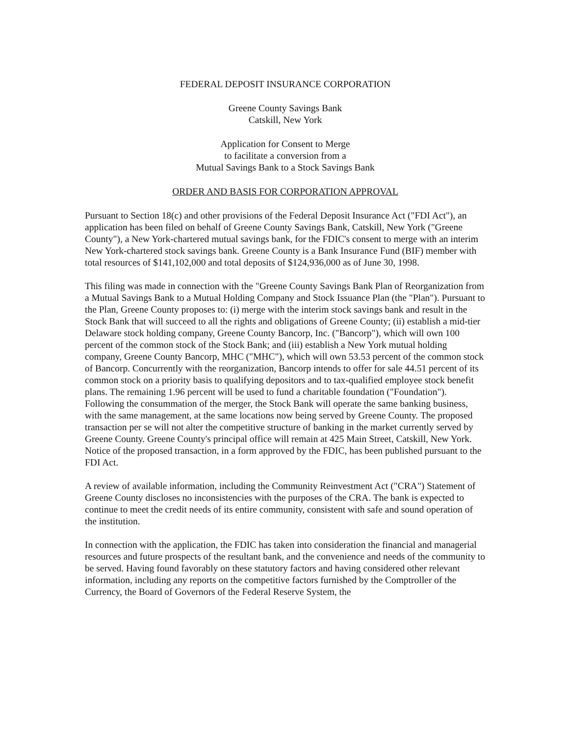FEDERAL DEPOSIT INSURANCE CORPORATION
Greene County Savings Bank
Catskill, New York
Application for Consent to Merge
to facilitate a conversion from a
Mutual Savings Bank to a Stock Savings Bank
ORDER AND BASIS FOR CORPORATION APPROVAL
Pursuant to Section 18(c) and other provisions of the Federal Deposit Insurance Act ("FDI Act"), an application has been filed on behalf of Greene County Savings Bank, Catskill, New York ("Greene County"), a New York-chartered mutual savings bank, for the FDIC's consent to merge with an interim New York-chartered stock savings bank. Greene County is a Bank Insurance Fund (BIF) member with total resources of $141,102,000 and total deposits of $124,936,000 as of June 30, 1998.
This filing was made in connection with the "Greene County Savings Bank Plan of Reorganization from a Mutual Savings Bank to a Mutual Holding Company and Stock Issuance Plan (the "Plan"). Pursuant to the Plan, Greene County proposes to: (i) merge with the interim stock savings bank and result in the Stock Bank that will succeed to all the rights and obligations of Greene County; (ii) establish a mid-tier Delaware stock holding company, Greene County Bancorp, Inc. ("Bancorp"), which will own 100 percent of the common stock of the Stock Bank; and (iii) establish a New York mutual holding company, Greene County Bancorp, MHC ("MHC"), which will own 53.53 percent of the common stock of Bancorp. Concurrently with the reorganization, Bancorp intends to offer for sale 44.51 percent of its common stock on a priority basis to qualifying depositors and to tax-qualified employee stock benefit plans. The remaining 1.96 percent will be used to fund a charitable foundation ("Foundation"). Following the consummation of the merger, the Stock Bank will operate the same banking business, with the same management, at the same locations now being served by Greene County. The proposed transaction per se will not alter the competitive structure of banking in the market currently served by Greene County. Greene County's principal office will remain at 425 Main Street, Catskill, New York. Notice of the proposed transaction, in a form approved by the FDIC, has been published pursuant to the FDI Act.
A review of available information, including the Community Reinvestment Act ("CRA") Statement of Greene County discloses no inconsistencies with the purposes of the CRA. The bank is expected to continue to meet the credit needs of its entire community, consistent with safe and sound operation of the institution.
In connection with the application, the FDIC has taken into consideration the financial and managerial resources and future prospects of the resultant bank, and the convenience and needs of the community to be served. Having found favorably on these statutory factors and having considered other relevant information, including any reports on the competitive factors furnished by the Comptroller of the Currency, the Board of Governors of the Federal Reserve System, the